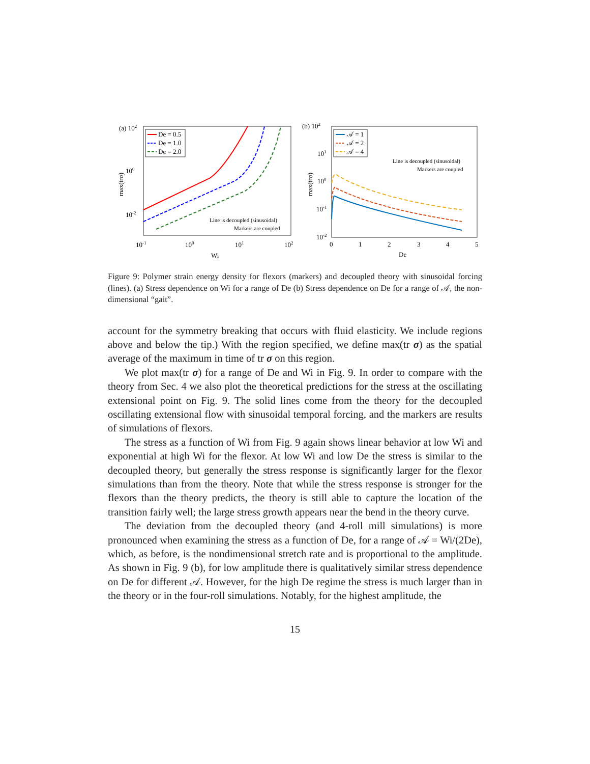(a) 102
100
10-2
max(trσ)
10-1
100
101
102
Wi
De = 0.5
De = 1.0
De = 2.0
Line is decoupled (sinusoidal)
Markers are coupled
(b) 102
101
100
10-1
10-2
max(trσ)
0
1
2
3
4
5
De
𝒜 = 1
𝒜 = 2
𝒜 = 4
Line is decoupled (sinusoidal)
Markers are coupled
Figure 9: Polymer strain energy density for flexors (markers) and decoupled theory with sinusoidal forcing (lines). (a) Stress dependence on Wi for a range of De (b) Stress dependence on De for a range of 𝒜, the non-dimensional “gait”.
account for the symmetry breaking that occurs with fluid elasticity. We include regions above and below the tip.) With the region specified, we define max(tr σ) as the spatial average of the maximum in time of tr σ on this region.
We plot max(tr σ) for a range of De and Wi in Fig. 9. In order to compare with the theory from Sec. 4 we also plot the theoretical predictions for the stress at the oscillating extensional point on Fig. 9. The solid lines come from the theory for the decoupled oscillating extensional flow with sinusoidal temporal forcing, and the markers are results of simulations of flexors.
The stress as a function of Wi from Fig. 9 again shows linear behavior at low Wi and exponential at high Wi for the flexor. At low Wi and low De the stress is similar to the decoupled theory, but generally the stress response is significantly larger for the flexor simulations than from the theory. Note that while the stress response is stronger for the flexors than the theory predicts, the theory is still able to capture the location of the transition fairly well; the large stress growth appears near the bend in the theory curve.
The deviation from the decoupled theory (and 4-roll mill simulations) is more pronounced when examining the stress as a function of De, for a range of 𝒜 = Wi/(2De), which, as before, is the nondimensional stretch rate and is proportional to the amplitude. As shown in Fig. 9 (b), for low amplitude there is qualitatively similar stress dependence on De for different 𝒜. However, for the high De regime the stress is much larger than in the theory or in the four-roll simulations. Notably, for the highest amplitude, the
15